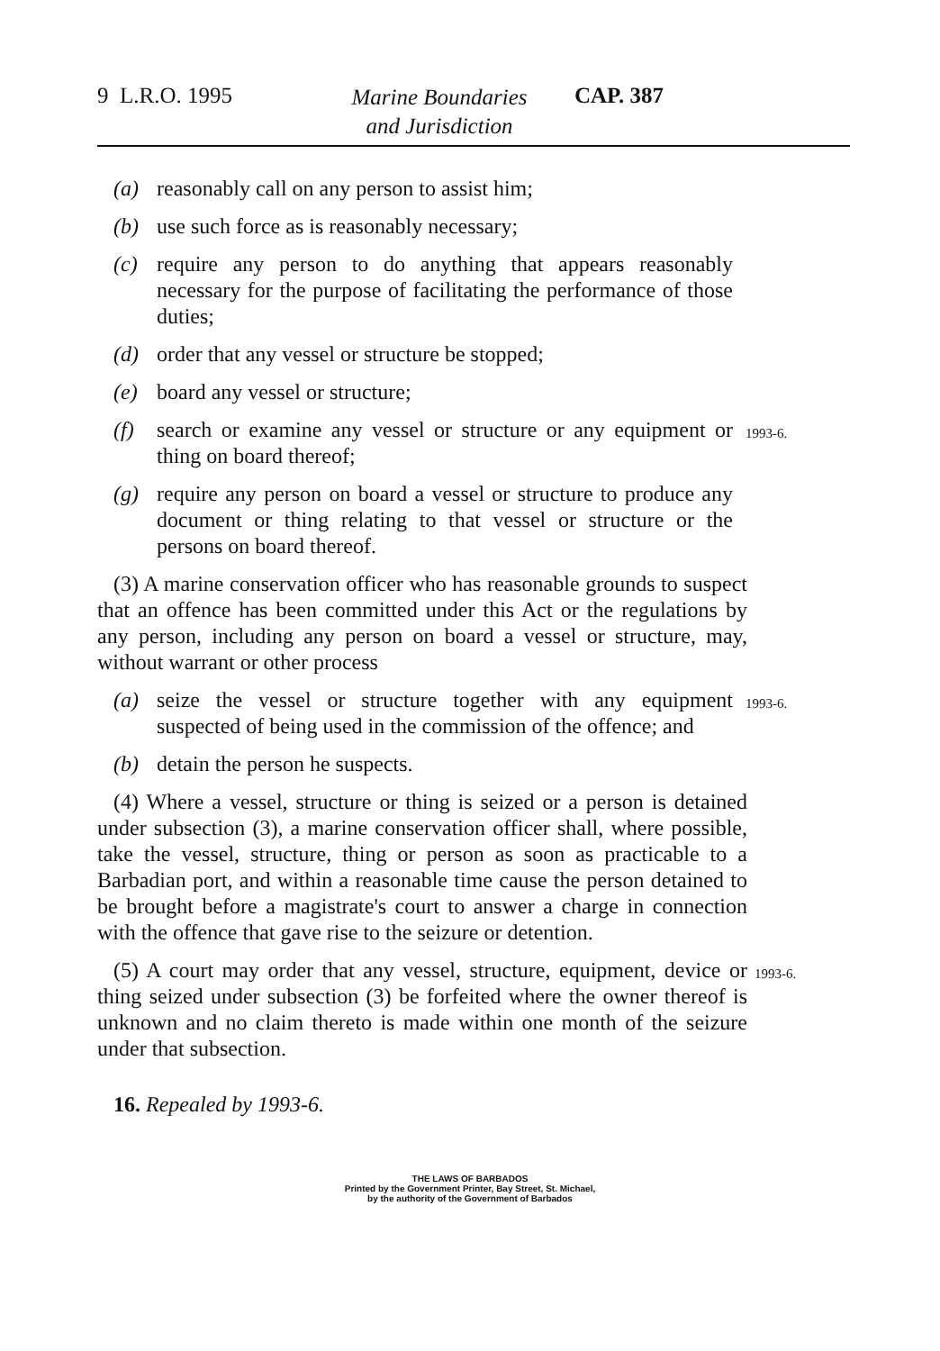9 L.R.O. 1995 Marine Boundaries
and Jurisdiction CAP. 387
(a) reasonably call on any person to assist him;
(b) use such force as is reasonably necessary;
(c) require any person to do anything that appears reasonably necessary for the purpose of facilitating the performance of those duties;
(d) order that any vessel or structure be stopped;
(e) board any vessel or structure;
(f) search or examine any vessel or structure or any equipment or thing on board thereof; 1993-6.
(g) require any person on board a vessel or structure to produce any document or thing relating to that vessel or structure or the persons on board thereof.
(3) A marine conservation officer who has reasonable grounds to suspect that an offence has been committed under this Act or the regulations by any person, including any person on board a vessel or structure, may, without warrant or other process
(a) seize the vessel or structure together with any equipment suspected of being used in the commission of the offence; and 1993-6.
(b) detain the person he suspects.
(4) Where a vessel, structure or thing is seized or a person is detained under subsection (3), a marine conservation officer shall, where possible, take the vessel, structure, thing or person as soon as practicable to a Barbadian port, and within a reasonable time cause the person detained to be brought before a magistrate's court to answer a charge in connection with the offence that gave rise to the seizure or detention.
(5) A court may order that any vessel, structure, equipment, device or thing seized under subsection (3) be forfeited where the owner thereof is unknown and no claim thereto is made within one month of the seizure under that subsection.
1993-6.
16. Repealed by 1993-6.
THE LAWS OF BARBADOS
Printed by the Government Printer, Bay Street, St. Michael,
by the authority of the Government of Barbados